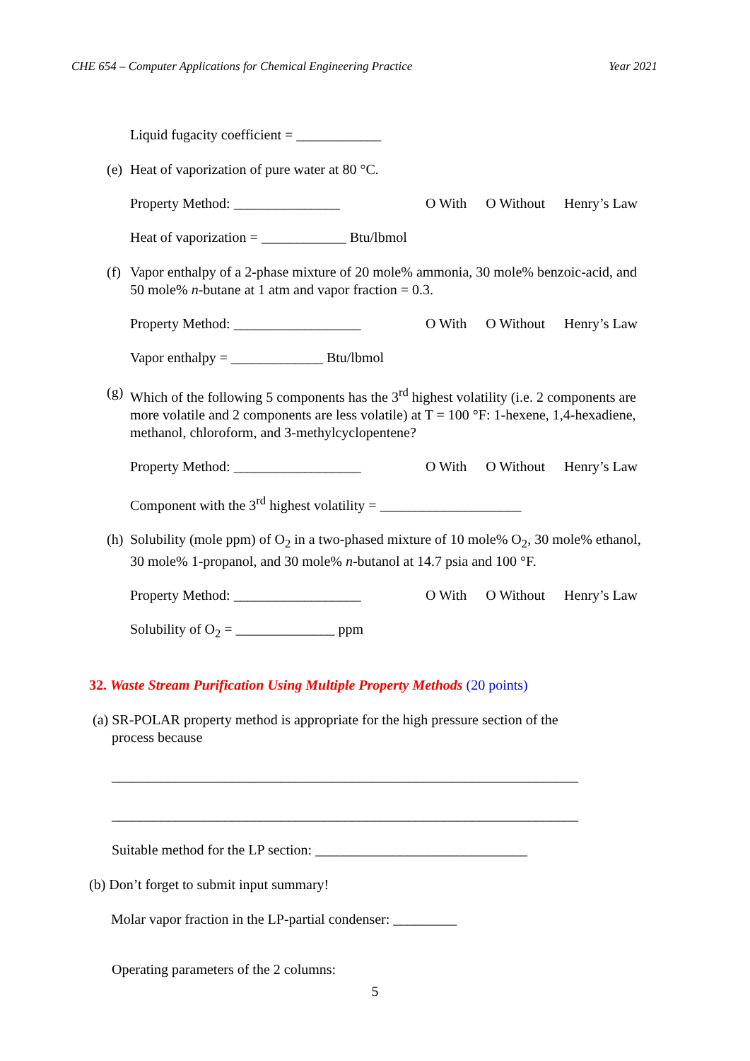CHE 654 – Computer Applications for Chemical Engineering Practice Year 2021
Liquid fugacity coefficient = ____________
(e) Heat of vaporization of pure water at 80 °C.
Property Method: _______________ O With O Without Henry’s Law
Heat of vaporization = ____________ Btu/lbmol
(f) Vapor enthalpy of a 2-phase mixture of 20 mole% ammonia, 30 mole% benzoic-acid, and 50 mole% n-butane at 1 atm and vapor fraction = 0.3.
Property Method: __________________ O With O Without Henry’s Law
Vapor enthalpy = _____________ Btu/lbmol
(g) Which of the following 5 components has the 3<sup>rd</sup> highest volatility (i.e. 2 components are more volatile and 2 components are less volatile) at T = 100 °F: 1-hexene, 1,4-hexadiene, methanol, chloroform, and 3-methylcyclopentene?
Property Method: __________________ O With O Without Henry’s Law
Component with the 3<sup>rd</sup> highest volatility = ____________________
(h) Solubility (mole ppm) of O<sub>2</sub> in a two-phased mixture of 10 mole% O<sub>2</sub>, 30 mole% ethanol, 30 mole% 1-propanol, and 30 mole% n-butanol at 14.7 psia and 100 °F.
Property Method: __________________ O With O Without Henry’s Law
Solubility of O<sub>2</sub> = ______________ ppm
32. Waste Stream Purification Using Multiple Property Methods (20 points)
(a) SR-POLAR property method is appropriate for the high pressure section of the
process because
__________________________________________________________________
__________________________________________________________________
Suitable method for the LP section: ______________________________
(b) Don’t forget to submit input summary!
Molar vapor fraction in the LP-partial condenser: _________
Operating parameters of the 2 columns:
5